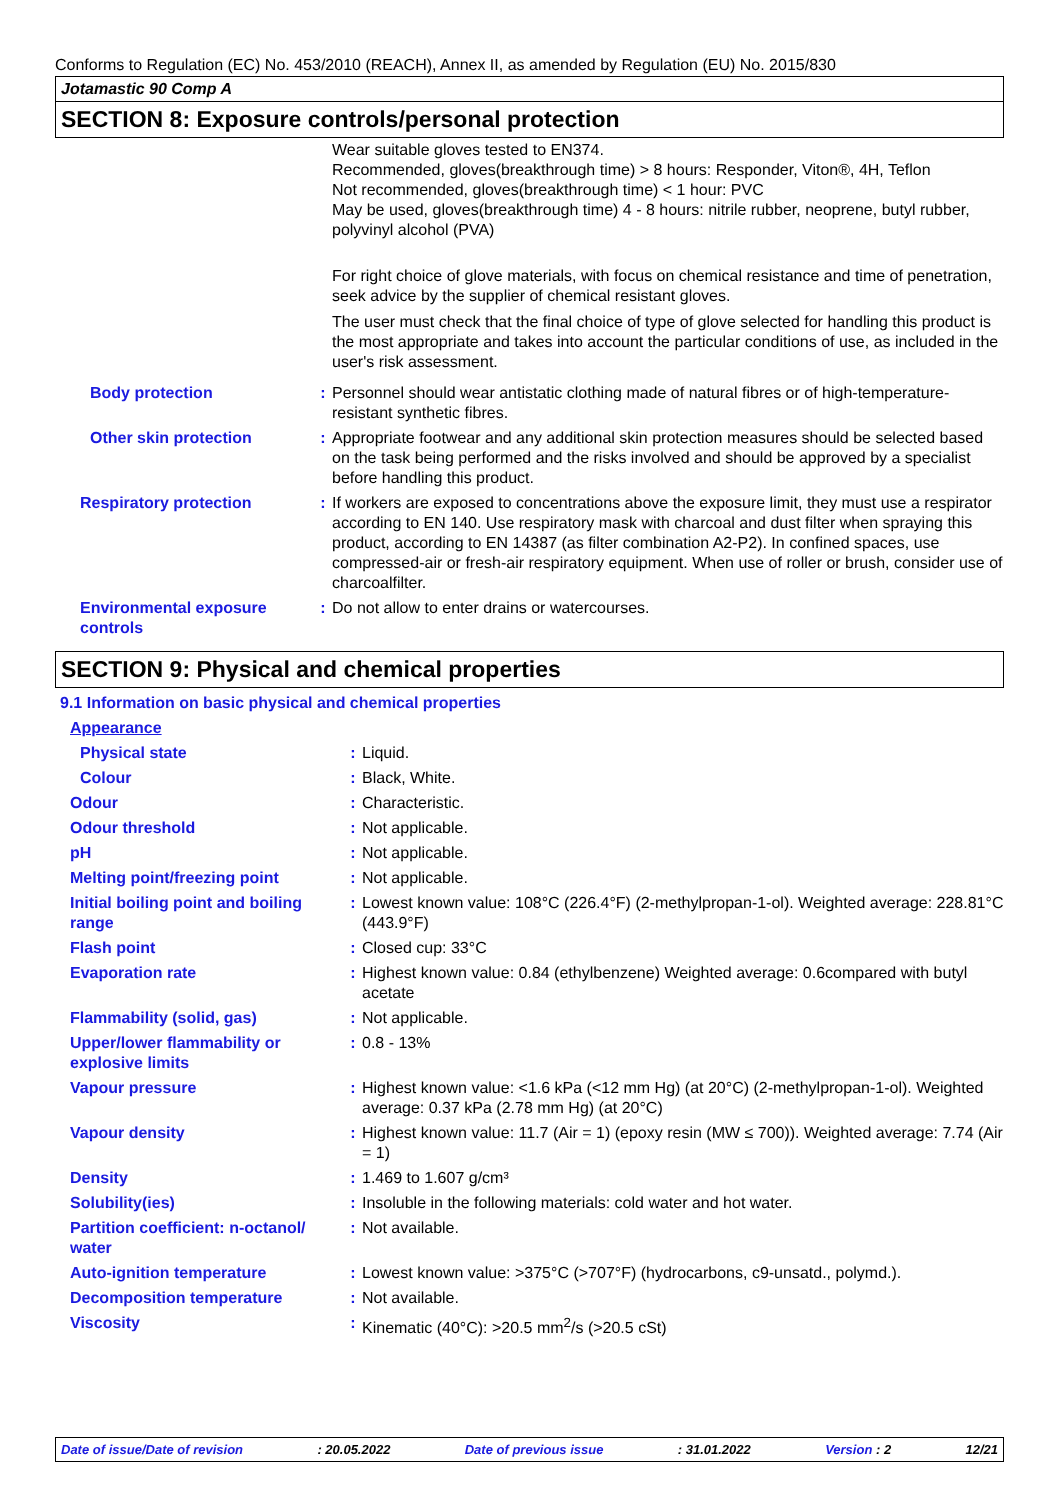Conforms to Regulation (EC) No. 453/2010 (REACH), Annex II, as amended by Regulation (EU) No. 2015/830
Jotamastic 90 Comp A
SECTION 8: Exposure controls/personal protection
| | | Wear suitable gloves tested to EN374. Recommended, gloves(breakthrough time) > 8 hours: Responder, Viton®, 4H, Teflon Not recommended, gloves(breakthrough time) < 1 hour: PVC May be used, gloves(breakthrough time) 4 - 8 hours: nitrile rubber, neoprene, butyl rubber, polyvinyl alcohol (PVA) For right choice of glove materials, with focus on chemical resistance and time of penetration, seek advice by the supplier of chemical resistant gloves. The user must check that the final choice of type of glove selected for handling this product is the most appropriate and takes into account the particular conditions of use, as included in the user's risk assessment. |
| Body protection | : | Personnel should wear antistatic clothing made of natural fibres or of high-temperature-resistant synthetic fibres. |
| Other skin protection | : | Appropriate footwear and any additional skin protection measures should be selected based on the task being performed and the risks involved and should be approved by a specialist before handling this product. |
| Respiratory protection | : | If workers are exposed to concentrations above the exposure limit, they must use a respirator according to EN 140. Use respiratory mask with charcoal and dust filter when spraying this product, according to EN 14387 (as filter combination A2-P2). In confined spaces, use compressed-air or fresh-air respiratory equipment. When use of roller or brush, consider use of charcoalfilter. |
| Environmental exposure controls | : | Do not allow to enter drains or watercourses. |
SECTION 9: Physical and chemical properties
9.1 Information on basic physical and chemical properties
| Appearance | | |
| Physical state | : | Liquid. |
| Colour | : | Black, White. |
| Odour | : | Characteristic. |
| Odour threshold | : | Not applicable. |
| pH | : | Not applicable. |
| Melting point/freezing point | : | Not applicable. |
| Initial boiling point and boiling range | : | Lowest known value: 108°C (226.4°F) (2-methylpropan-1-ol). Weighted average: 228.81°C (443.9°F) |
| Flash point | : | Closed cup: 33°C |
| Evaporation rate | : | Highest known value: 0.84 (ethylbenzene) Weighted average: 0.6compared with butyl acetate |
| Flammability (solid, gas) | : | Not applicable. |
| Upper/lower flammability or explosive limits | : | 0.8 - 13% |
| Vapour pressure | : | Highest known value: <1.6 kPa (<12 mm Hg) (at 20°C) (2-methylpropan-1-ol). Weighted average: 0.37 kPa (2.78 mm Hg) (at 20°C) |
| Vapour density | : | Highest known value: 11.7 (Air = 1) (epoxy resin (MW ≤ 700)). Weighted average: 7.74 (Air = 1) |
| Density | : | 1.469 to 1.607 g/cm³ |
| Solubility(ies) | : | Insoluble in the following materials: cold water and hot water. |
| Partition coefficient: n-octanol/ water | : | Not available. |
| Auto-ignition temperature | : | Lowest known value: >375°C (>707°F) (hydrocarbons, c9-unsatd., polymd.). |
| Decomposition temperature | : | Not available. |
| Viscosity | : | Kinematic (40°C): >20.5 mm<sup>2</sup>/s (>20.5 cSt) |
Date of issue/Date of revision : 20.05.2022 Date of previous issue : 31.01.2022 Version : 2 12/21